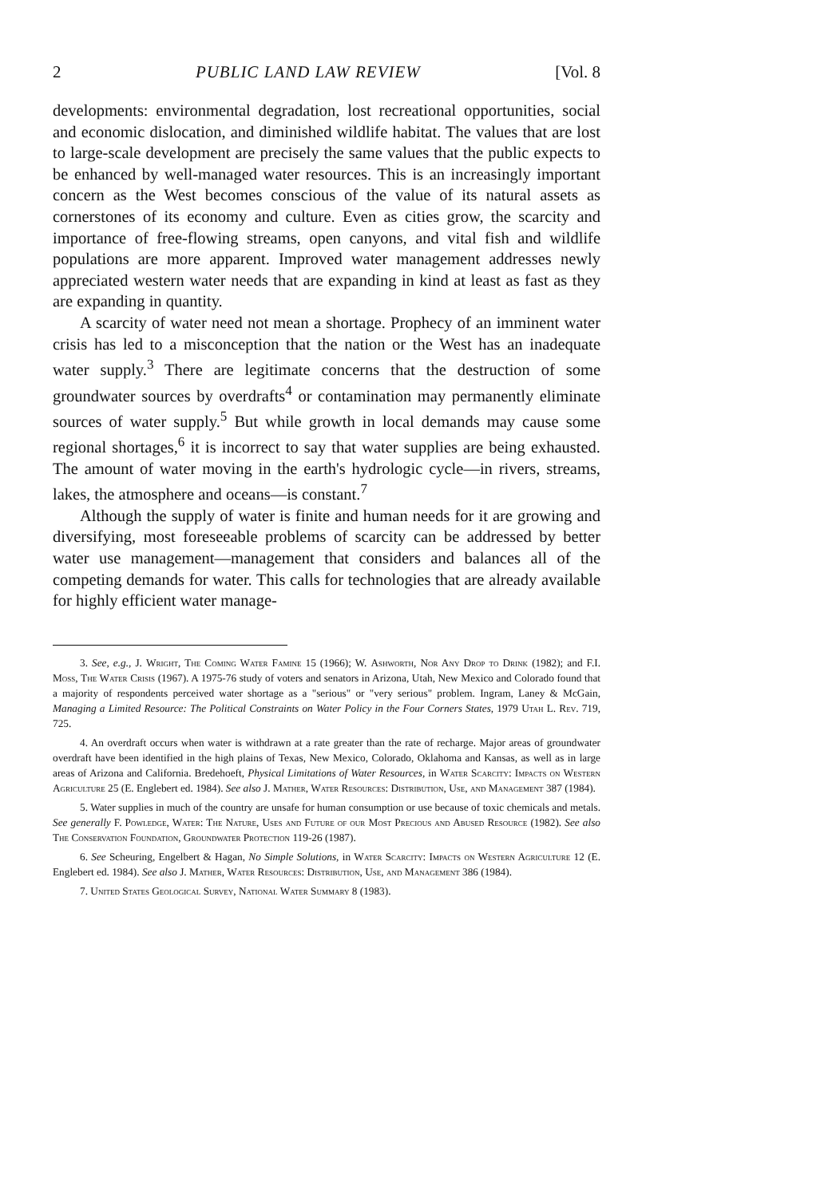2 PUBLIC LAND LAW REVIEW [Vol. 8
developments: environmental degradation, lost recreational opportunities, social and economic dislocation, and diminished wildlife habitat. The values that are lost to large-scale development are precisely the same values that the public expects to be enhanced by well-managed water resources. This is an increasingly important concern as the West becomes conscious of the value of its natural assets as cornerstones of its economy and culture. Even as cities grow, the scarcity and importance of free-flowing streams, open canyons, and vital fish and wildlife populations are more apparent. Improved water management addresses newly appreciated western water needs that are expanding in kind at least as fast as they are expanding in quantity.
A scarcity of water need not mean a shortage. Prophecy of an imminent water crisis has led to a misconception that the nation or the West has an inadequate water supply.<sup>3</sup> There are legitimate concerns that the destruction of some groundwater sources by overdrafts<sup>4</sup> or contamination may permanently eliminate sources of water supply.<sup>5</sup> But while growth in local demands may cause some regional shortages,<sup>6</sup> it is incorrect to say that water supplies are being exhausted. The amount of water moving in the earth's hydrologic cycle—in rivers, streams, lakes, the atmosphere and oceans—is constant.<sup>7</sup>
Although the supply of water is finite and human needs for it are growing and diversifying, most foreseeable problems of scarcity can be addressed by better water use management—management that considers and balances all of the competing demands for water. This calls for technologies that are already available for highly efficient water manage-
3. See, e.g., J. Wright, The Coming Water Famine 15 (1966); W. Ashworth, Nor Any Drop to Drink (1982); and F.I. Moss, The Water Crisis (1967). A 1975-76 study of voters and senators in Arizona, Utah, New Mexico and Colorado found that a majority of respondents perceived water shortage as a "serious" or "very serious" problem. Ingram, Laney & McGain, Managing a Limited Resource: The Political Constraints on Water Policy in the Four Corners States, 1979 Utah L. Rev. 719, 725.
4. An overdraft occurs when water is withdrawn at a rate greater than the rate of recharge. Major areas of groundwater overdraft have been identified in the high plains of Texas, New Mexico, Colorado, Oklahoma and Kansas, as well as in large areas of Arizona and California. Bredehoeft, Physical Limitations of Water Resources, in Water Scarcity: Impacts on Western Agriculture 25 (E. Englebert ed. 1984). See also J. Mather, Water Resources: Distribution, Use, and Management 387 (1984).
5. Water supplies in much of the country are unsafe for human consumption or use because of toxic chemicals and metals. See generally F. Powledge, Water: The Nature, Uses and Future of our Most Precious and Abused Resource (1982). See also The Conservation Foundation, Groundwater Protection 119-26 (1987).
6. See Scheuring, Engelbert & Hagan, No Simple Solutions, in Water Scarcity: Impacts on Western Agriculture 12 (E. Englebert ed. 1984). See also J. Mather, Water Resources: Distribution, Use, and Management 386 (1984).
7. United States Geological Survey, National Water Summary 8 (1983).